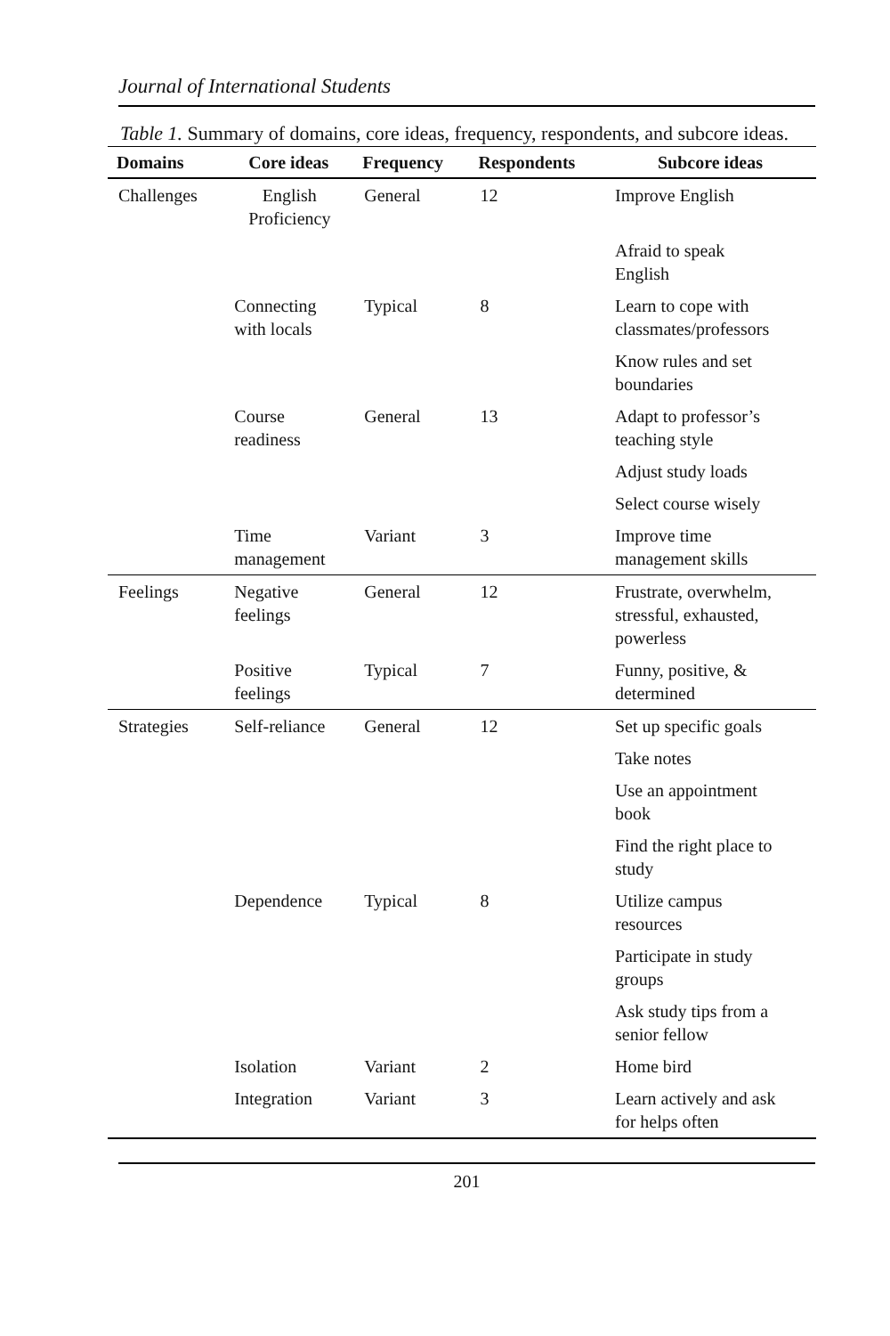Journal of International Students
Table 1. Summary of domains, core ideas, frequency, respondents, and subcore ideas.
| Domains | Core ideas | Frequency | Respondents | Subcore ideas |
| --- | --- | --- | --- | --- |
| Challenges | English Proficiency | General | 12 | Improve English |
| | | | | Afraid to speak English |
| | Connecting with locals | Typical | 8 | Learn to cope with classmates/professors |
| | | | | Know rules and set boundaries |
| | Course readiness | General | 13 | Adapt to professor’s teaching style |
| | | | | Adjust study loads |
| | | | | Select course wisely |
| | Time management | Variant | 3 | Improve time management skills |
| Feelings | Negative feelings | General | 12 | Frustrate, overwhelm, stressful, exhausted, powerless |
| | Positive feelings | Typical | 7 | Funny, positive, & determined |
| Strategies | Self-reliance | General | 12 | Set up specific goals |
| | | | | Take notes |
| | | | | Use an appointment book |
| | | | | Find the right place to study |
| | Dependence | Typical | 8 | Utilize campus resources |
| | | | | Participate in study groups |
| | | | | Ask study tips from a senior fellow |
| | Isolation | Variant | 2 | Home bird |
| | Integration | Variant | 3 | Learn actively and ask for helps often |
201